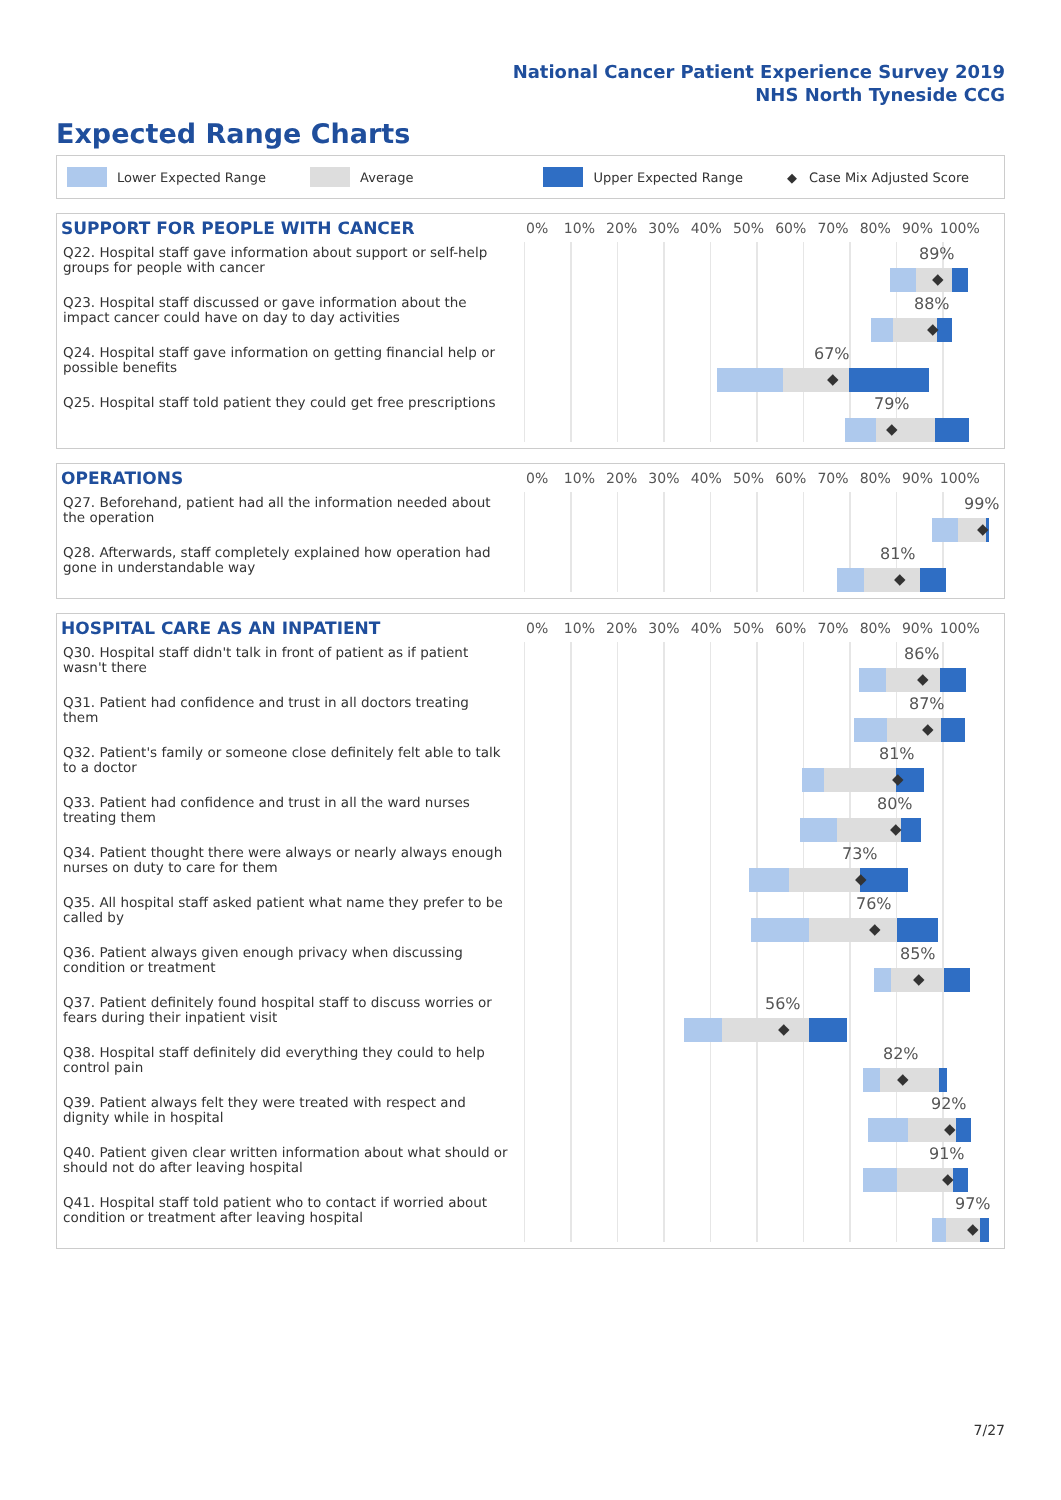National Cancer Patient Experience Survey 2019
NHS North Tyneside CCG
Expected Range Charts
Lower Expected Range Average Upper Expected Range ◆ Case Mix Adjusted Score
SUPPORT FOR PEOPLE WITH CANCER
0% 10% 20% 30% 40% 50% 60% 70% 80% 90% 100%
Q22. Hospital staff gave information about support or self-help groups for people with cancer
89%
◆
Q23. Hospital staff discussed or gave information about the impact cancer could have on day to day activities
88%
◆
Q24. Hospital staff gave information on getting financial help or possible benefits
67%
◆
Q25. Hospital staff told patient they could get free prescriptions
79%
◆
OPERATIONS
0% 10% 20% 30% 40% 50% 60% 70% 80% 90% 100%
Q27. Beforehand, patient had all the information needed about the operation
99%
◆
Q28. Afterwards, staff completely explained how operation had gone in understandable way
81%
◆
HOSPITAL CARE AS AN INPATIENT
0% 10% 20% 30% 40% 50% 60% 70% 80% 90% 100%
Q30. Hospital staff didn't talk in front of patient as if patient wasn't there
86%
◆
Q31. Patient had confidence and trust in all doctors treating them
87%
◆
Q32. Patient's family or someone close definitely felt able to talk to a doctor
81%
◆
Q33. Patient had confidence and trust in all the ward nurses treating them
80%
◆
Q34. Patient thought there were always or nearly always enough nurses on duty to care for them
73%
◆
Q35. All hospital staff asked patient what name they prefer to be called by
76%
◆
Q36. Patient always given enough privacy when discussing condition or treatment
85%
◆
Q37. Patient definitely found hospital staff to discuss worries or fears during their inpatient visit
56%
◆
Q38. Hospital staff definitely did everything they could to help control pain
82%
◆
Q39. Patient always felt they were treated with respect and dignity while in hospital
92%
◆
Q40. Patient given clear written information about what should or should not do after leaving hospital
91%
◆
Q41. Hospital staff told patient who to contact if worried about condition or treatment after leaving hospital
97%
◆
7/27